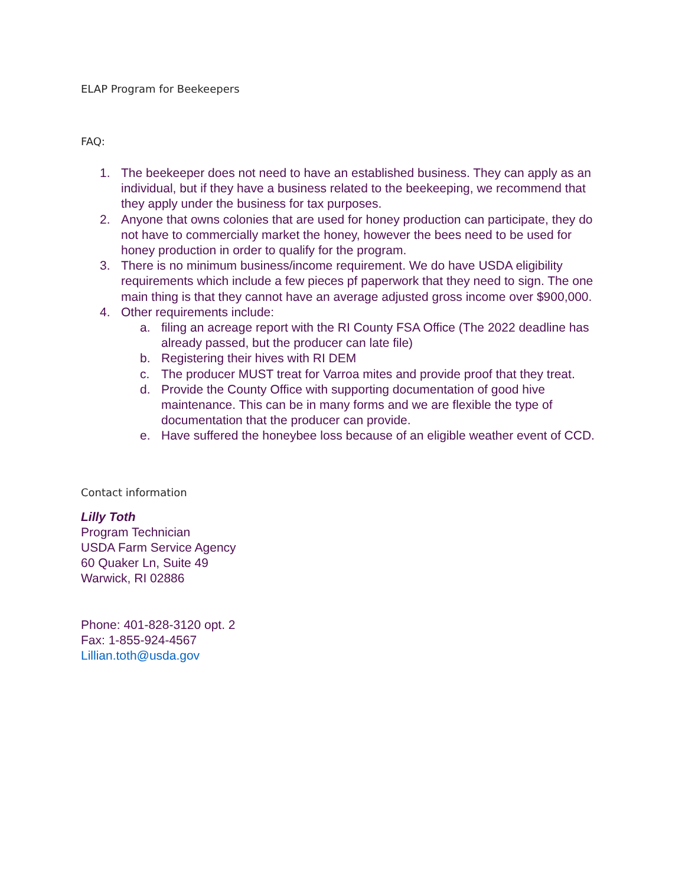ELAP Program for Beekeepers
FAQ:
1. The beekeeper does not need to have an established business. They can apply as an individual, but if they have a business related to the beekeeping, we recommend that they apply under the business for tax purposes.
2. Anyone that owns colonies that are used for honey production can participate, they do not have to commercially market the honey, however the bees need to be used for honey production in order to qualify for the program.
3. There is no minimum business/income requirement. We do have USDA eligibility requirements which include a few pieces pf paperwork that they need to sign. The one main thing is that they cannot have an average adjusted gross income over $900,000.
4. Other requirements include:
a. filing an acreage report with the RI County FSA Office (The 2022 deadline has already passed, but the producer can late file)
b. Registering their hives with RI DEM
c. The producer MUST treat for Varroa mites and provide proof that they treat.
d. Provide the County Office with supporting documentation of good hive maintenance. This can be in many forms and we are flexible the type of documentation that the producer can provide.
e. Have suffered the honeybee loss because of an eligible weather event of CCD.
Contact information
Lilly Toth
Program Technician
USDA Farm Service Agency
60 Quaker Ln, Suite 49
Warwick, RI 02886
Phone: 401-828-3120 opt. 2
Fax: 1-855-924-4567
Lillian.toth@usda.gov